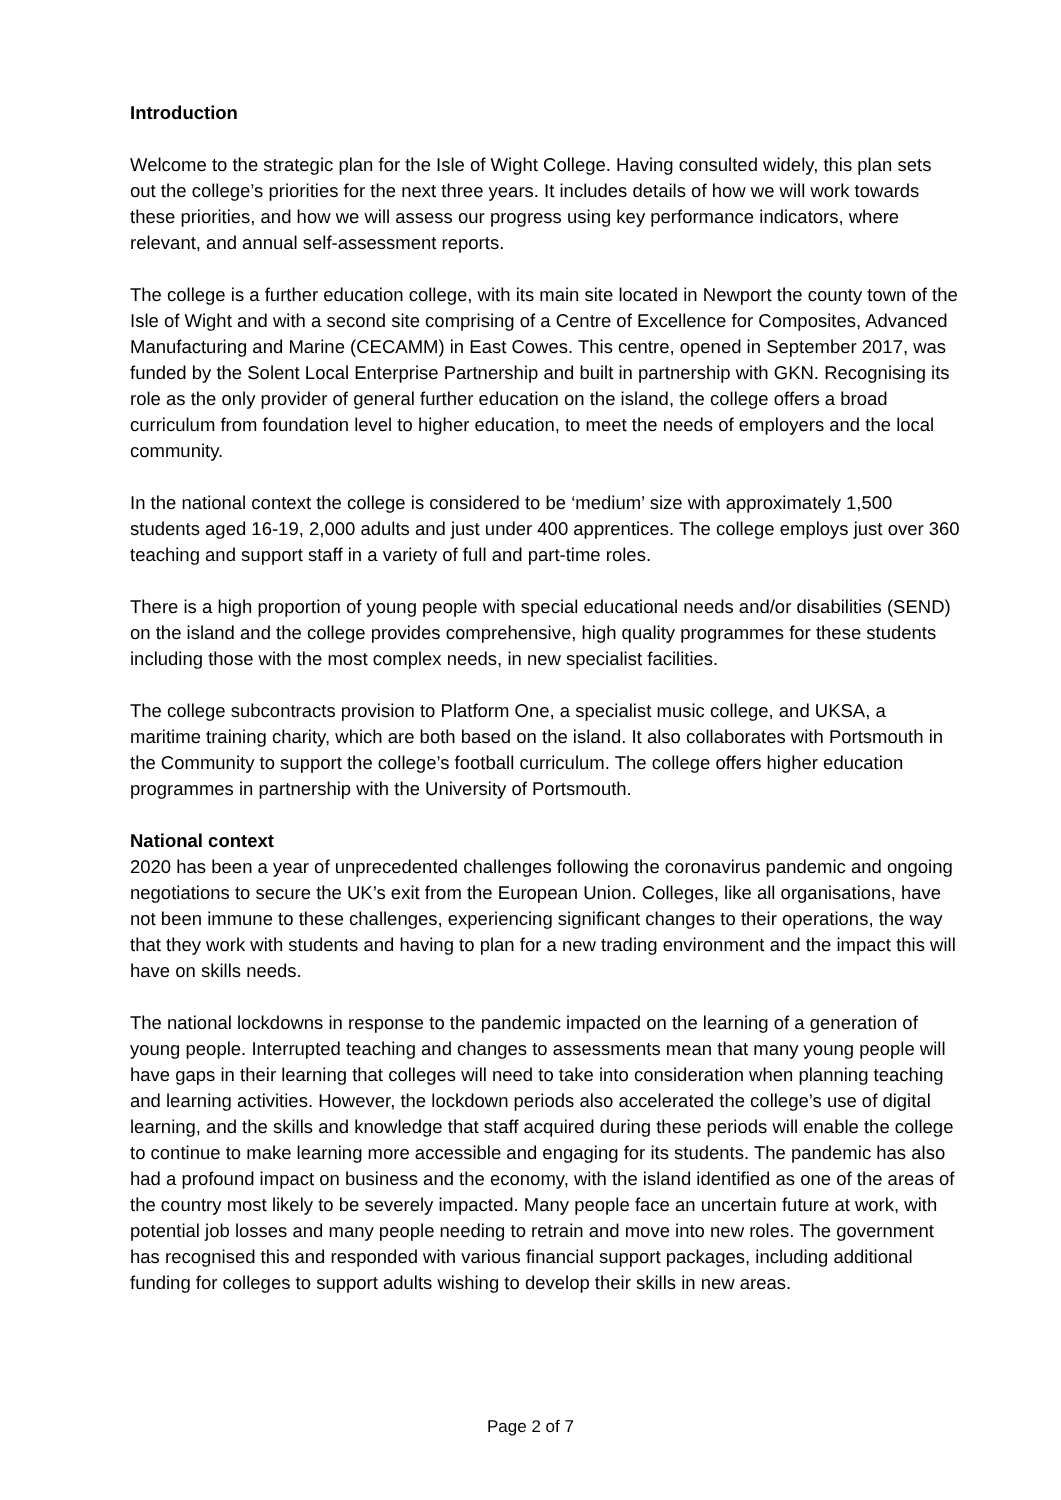Introduction
Welcome to the strategic plan for the Isle of Wight College. Having consulted widely, this plan sets out the college’s priorities for the next three years. It includes details of how we will work towards these priorities, and how we will assess our progress using key performance indicators, where relevant, and annual self-assessment reports.
The college is a further education college, with its main site located in Newport the county town of the Isle of Wight and with a second site comprising of a Centre of Excellence for Composites, Advanced Manufacturing and Marine (CECAMM) in East Cowes. This centre, opened in September 2017, was funded by the Solent Local Enterprise Partnership and built in partnership with GKN. Recognising its role as the only provider of general further education on the island, the college offers a broad curriculum from foundation level to higher education, to meet the needs of employers and the local community.
In the national context the college is considered to be ‘medium’ size with approximately 1,500 students aged 16-19, 2,000 adults and just under 400 apprentices. The college employs just over 360 teaching and support staff in a variety of full and part-time roles.
There is a high proportion of young people with special educational needs and/or disabilities (SEND) on the island and the college provides comprehensive, high quality programmes for these students including those with the most complex needs, in new specialist facilities.
The college subcontracts provision to Platform One, a specialist music college, and UKSA, a maritime training charity, which are both based on the island. It also collaborates with Portsmouth in the Community to support the college’s football curriculum. The college offers higher education programmes in partnership with the University of Portsmouth.
National context
2020 has been a year of unprecedented challenges following the coronavirus pandemic and ongoing negotiations to secure the UK’s exit from the European Union. Colleges, like all organisations, have not been immune to these challenges, experiencing significant changes to their operations, the way that they work with students and having to plan for a new trading environment and the impact this will have on skills needs.
The national lockdowns in response to the pandemic impacted on the learning of a generation of young people. Interrupted teaching and changes to assessments mean that many young people will have gaps in their learning that colleges will need to take into consideration when planning teaching and learning activities. However, the lockdown periods also accelerated the college’s use of digital learning, and the skills and knowledge that staff acquired during these periods will enable the college to continue to make learning more accessible and engaging for its students. The pandemic has also had a profound impact on business and the economy, with the island identified as one of the areas of the country most likely to be severely impacted. Many people face an uncertain future at work, with potential job losses and many people needing to retrain and move into new roles. The government has recognised this and responded with various financial support packages, including additional funding for colleges to support adults wishing to develop their skills in new areas.
Page 2 of 7